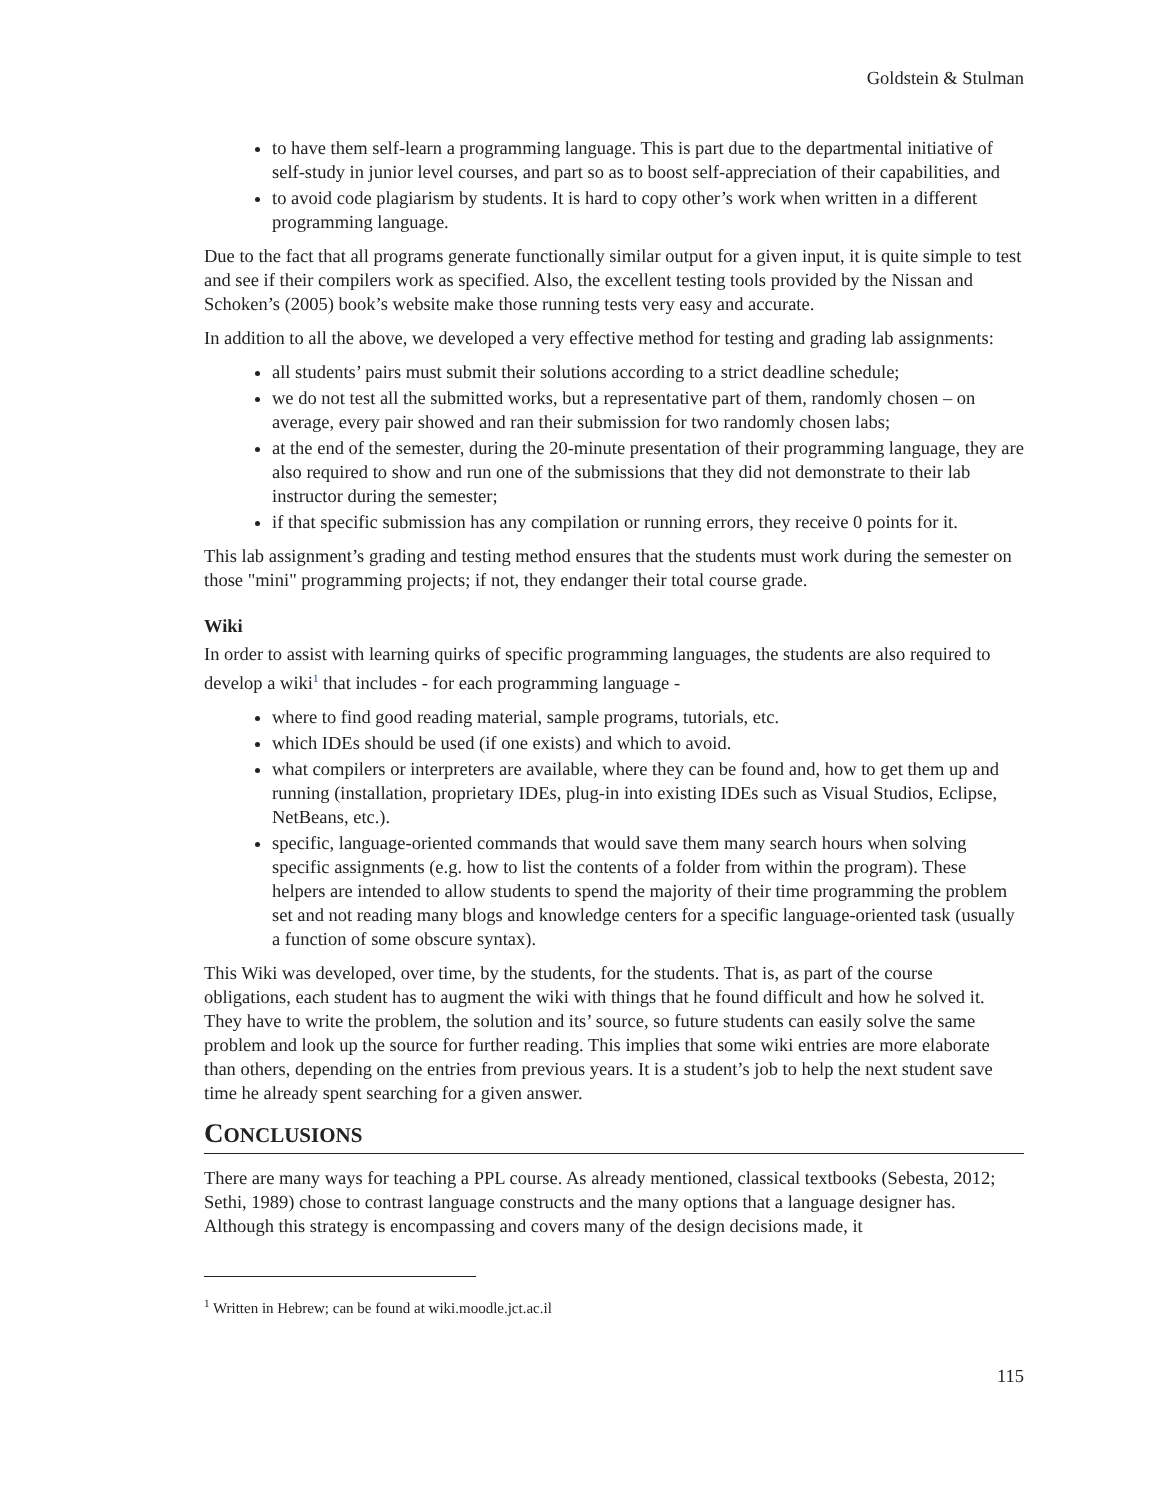Goldstein & Stulman
to have them self-learn a programming language. This is part due to the departmental initiative of self-study in junior level courses, and part so as to boost self-appreciation of their capabilities, and
to avoid code plagiarism by students. It is hard to copy other’s work when written in a different programming language.
Due to the fact that all programs generate functionally similar output for a given input, it is quite simple to test and see if their compilers work as specified. Also, the excellent testing tools provided by the Nissan and Schoken’s (2005) book’s website make those running tests very easy and accurate.
In addition to all the above, we developed a very effective method for testing and grading lab assignments:
all students’ pairs must submit their solutions according to a strict deadline schedule;
we do not test all the submitted works, but a representative part of them, randomly chosen – on average, every pair showed and ran their submission for two randomly chosen labs;
at the end of the semester, during the 20-minute presentation of their programming language, they are also required to show and run one of the submissions that they did not demonstrate to their lab instructor during the semester;
if that specific submission has any compilation or running errors, they receive 0 points for it.
This lab assignment’s grading and testing method ensures that the students must work during the semester on those "mini" programming projects; if not, they endanger their total course grade.
Wiki
In order to assist with learning quirks of specific programming languages, the students are also required to develop a wiki<sup>1</sup> that includes - for each programming language -
where to find good reading material, sample programs, tutorials, etc.
which IDEs should be used (if one exists) and which to avoid.
what compilers or interpreters are available, where they can be found and, how to get them up and running (installation, proprietary IDEs, plug-in into existing IDEs such as Visual Studios, Eclipse, NetBeans, etc.).
specific, language-oriented commands that would save them many search hours when solving specific assignments (e.g. how to list the contents of a folder from within the program). These helpers are intended to allow students to spend the majority of their time programming the problem set and not reading many blogs and knowledge centers for a specific language-oriented task (usually a function of some obscure syntax).
This Wiki was developed, over time, by the students, for the students. That is, as part of the course obligations, each student has to augment the wiki with things that he found difficult and how he solved it. They have to write the problem, the solution and its’ source, so future students can easily solve the same problem and look up the source for further reading. This implies that some wiki entries are more elaborate than others, depending on the entries from previous years. It is a student’s job to help the next student save time he already spent searching for a given answer.
CONCLUSIONS
There are many ways for teaching a PPL course. As already mentioned, classical textbooks (Sebesta, 2012; Sethi, 1989) chose to contrast language constructs and the many options that a language designer has. Although this strategy is encompassing and covers many of the design decisions made, it
<sup>1</sup> Written in Hebrew; can be found at wiki.moodle.jct.ac.il
115